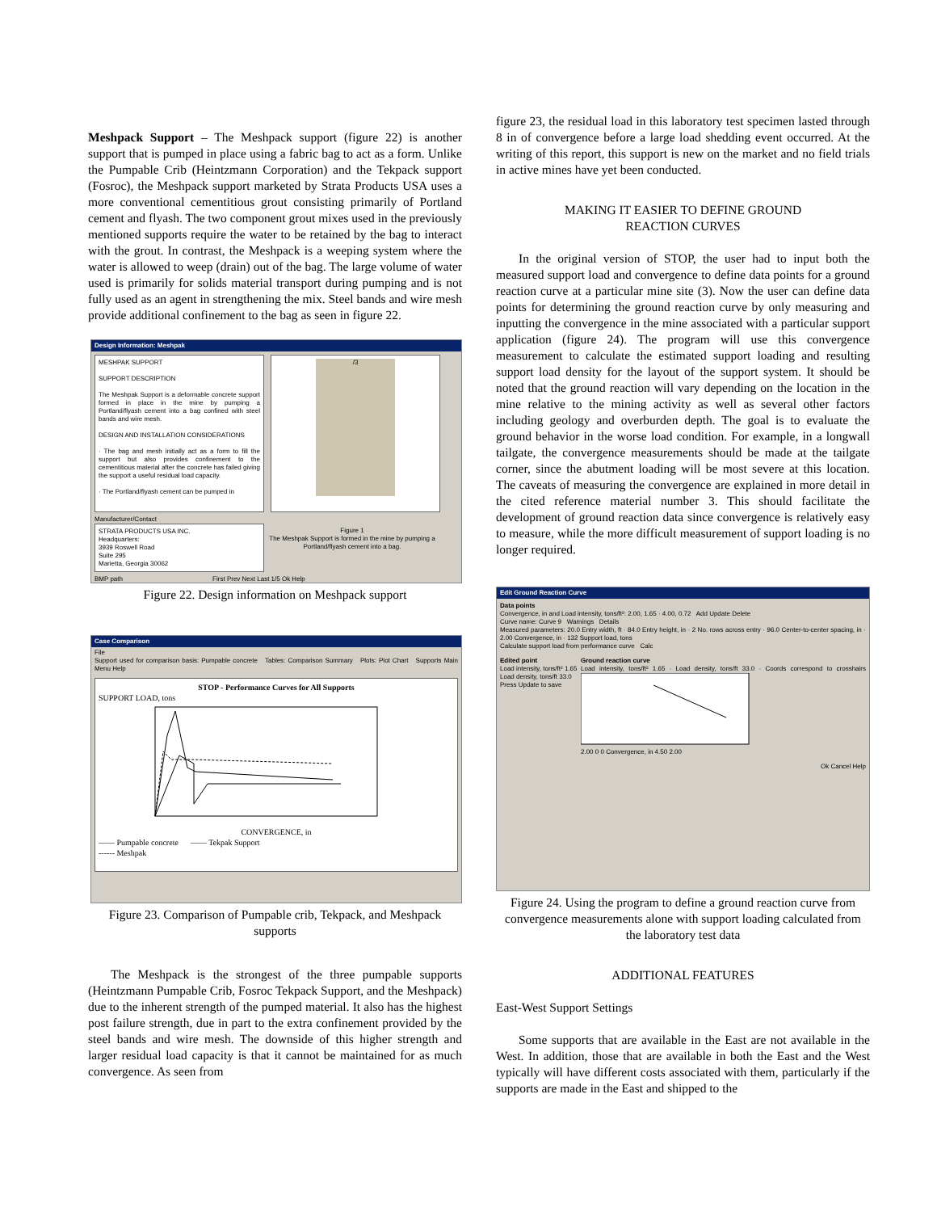Meshpack Support – The Meshpack support (figure 22) is another support that is pumped in place using a fabric bag to act as a form. Unlike the Pumpable Crib (Heintzmann Corporation) and the Tekpack support (Fosroc), the Meshpack support marketed by Strata Products USA uses a more conventional cementitious grout consisting primarily of Portland cement and flyash. The two component grout mixes used in the previously mentioned supports require the water to be retained by the bag to interact with the grout. In contrast, the Meshpack is a weeping system where the water is allowed to weep (drain) out of the bag. The large volume of water used is primarily for solids material transport during pumping and is not fully used as an agent in strengthening the mix. Steel bands and wire mesh provide additional confinement to the bag as seen in figure 22.
Design Information: Meshpak
MESHPAK SUPPORT
SUPPORT DESCRIPTION
The Meshpak Support is a deformable concrete support formed in place in the mine by pumping a Portland/flyash cement into a bag confined with steel bands and wire mesh.
DESIGN AND INSTALLATION CONSIDERATIONS
· The bag and mesh initially act as a form to fill the support but also provides confinement to the cementitious material after the concrete has failed giving the support a useful residual load capacity.
· The Portland/flyash cement can be pumped in
/3
Manufacturer/Contact
STRATA PRODUCTS USA INC.
Headquarters:
3939 Roswell Road
Suite 295
Marietta, Georgia 30062
Figure 1
The Meshpak Support is formed in the mine by pumping a Portland/flyash cement into a bag.
BMP path First Prev Next Last 1/5 Ok Help
Figure 22. Design information on Meshpack support
Case Comparison
File
Support used for comparison basis: Pumpable concrete Tables: Comparison Summary Plots: Plot Chart Supports Main Menu Help
STOP - Performance Curves for All Supports
SUPPORT LOAD, tons
CONVERGENCE, in
—— Pumpable concrete —— Tekpak Support
------ Meshpak
Figure 23. Comparison of Pumpable crib, Tekpack, and Meshpack supports
The Meshpack is the strongest of the three pumpable supports (Heintzmann Pumpable Crib, Fosroc Tekpack Support, and the Meshpack) due to the inherent strength of the pumped material. It also has the highest post failure strength, due in part to the extra confinement provided by the steel bands and wire mesh. The downside of this higher strength and larger residual load capacity is that it cannot be maintained for as much convergence. As seen from
figure 23, the residual load in this laboratory test specimen lasted through 8 in of convergence before a large load shedding event occurred. At the writing of this report, this support is new on the market and no field trials in active mines have yet been conducted.
MAKING IT EASIER TO DEFINE GROUND
REACTION CURVES
In the original version of STOP, the user had to input both the measured support load and convergence to define data points for a ground reaction curve at a particular mine site (3). Now the user can define data points for determining the ground reaction curve by only measuring and inputting the convergence in the mine associated with a particular support application (figure 24). The program will use this convergence measurement to calculate the estimated support loading and resulting support load density for the layout of the support system. It should be noted that the ground reaction will vary depending on the location in the mine relative to the mining activity as well as several other factors including geology and overburden depth. The goal is to evaluate the ground behavior in the worse load condition. For example, in a longwall tailgate, the convergence measurements should be made at the tailgate corner, since the abutment loading will be most severe at this location. The caveats of measuring the convergence are explained in more detail in the cited reference material number 3. This should facilitate the development of ground reaction data since convergence is relatively easy to measure, while the more difficult measurement of support loading is no longer required.
Edit Ground Reaction Curve
Data points
Convergence, in and Load intensity, tons/ft²: 2.00, 1.65 · 4.00, 0.72 Add Update Delete
Curve name: Curve 9 Warnings Details
Measured parameters: 20.0 Entry width, ft · 84.0 Entry height, in · 2 No. rows across entry · 96.0 Center-to-center spacing, in · 2.00 Convergence, in · 132 Support load, tons
Calculate support load from performance curve Calc
Edited point
Load intensity, tons/ft² 1.65
Load density, tons/ft 33.0
Press Update to save
Ground reaction curve
Load intensity, tons/ft² 1.65 · Load density, tons/ft 33.0 · Coords correspond to crosshairs
2.00 0 0 Convergence, in 4.50 2.00
Ok Cancel Help
Figure 24. Using the program to define a ground reaction curve from convergence measurements alone with support loading calculated from the laboratory test data
ADDITIONAL FEATURES
East-West Support Settings
Some supports that are available in the East are not available in the West. In addition, those that are available in both the East and the West typically will have different costs associated with them, particularly if the supports are made in the East and shipped to the